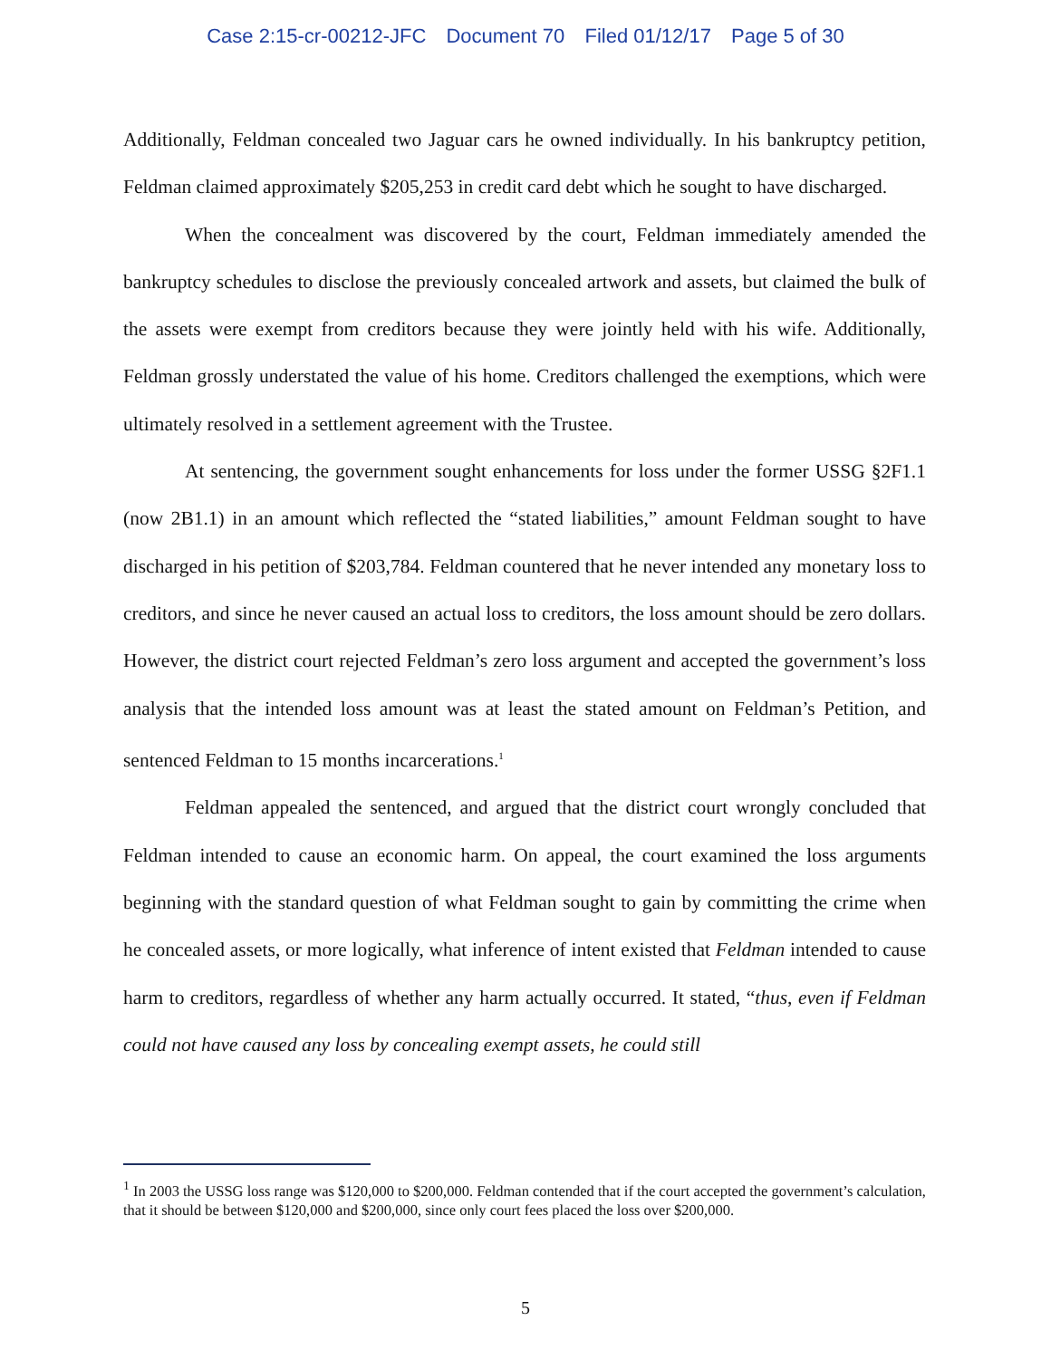Case 2:15-cr-00212-JFC Document 70 Filed 01/12/17 Page 5 of 30
Additionally, Feldman concealed two Jaguar cars he owned individually. In his bankruptcy petition, Feldman claimed approximately $205,253 in credit card debt which he sought to have discharged.
When the concealment was discovered by the court, Feldman immediately amended the bankruptcy schedules to disclose the previously concealed artwork and assets, but claimed the bulk of the assets were exempt from creditors because they were jointly held with his wife. Additionally, Feldman grossly understated the value of his home. Creditors challenged the exemptions, which were ultimately resolved in a settlement agreement with the Trustee.
At sentencing, the government sought enhancements for loss under the former USSG §2F1.1 (now 2B1.1) in an amount which reflected the “stated liabilities,” amount Feldman sought to have discharged in his petition of $203,784. Feldman countered that he never intended any monetary loss to creditors, and since he never caused an actual loss to creditors, the loss amount should be zero dollars. However, the district court rejected Feldman’s zero loss argument and accepted the government’s loss analysis that the intended loss amount was at least the stated amount on Feldman’s Petition, and sentenced Feldman to 15 months incarcerations.<sup>1</sup>
Feldman appealed the sentenced, and argued that the district court wrongly concluded that Feldman intended to cause an economic harm. On appeal, the court examined the loss arguments beginning with the standard question of what Feldman sought to gain by committing the crime when he concealed assets, or more logically, what inference of intent existed that Feldman intended to cause harm to creditors, regardless of whether any harm actually occurred. It stated, “thus, even if Feldman could not have caused any loss by concealing exempt assets, he could still
<sup>1</sup> In 2003 the USSG loss range was $120,000 to $200,000. Feldman contended that if the court accepted the government’s calculation, that it should be between $120,000 and $200,000, since only court fees placed the loss over $200,000.
5